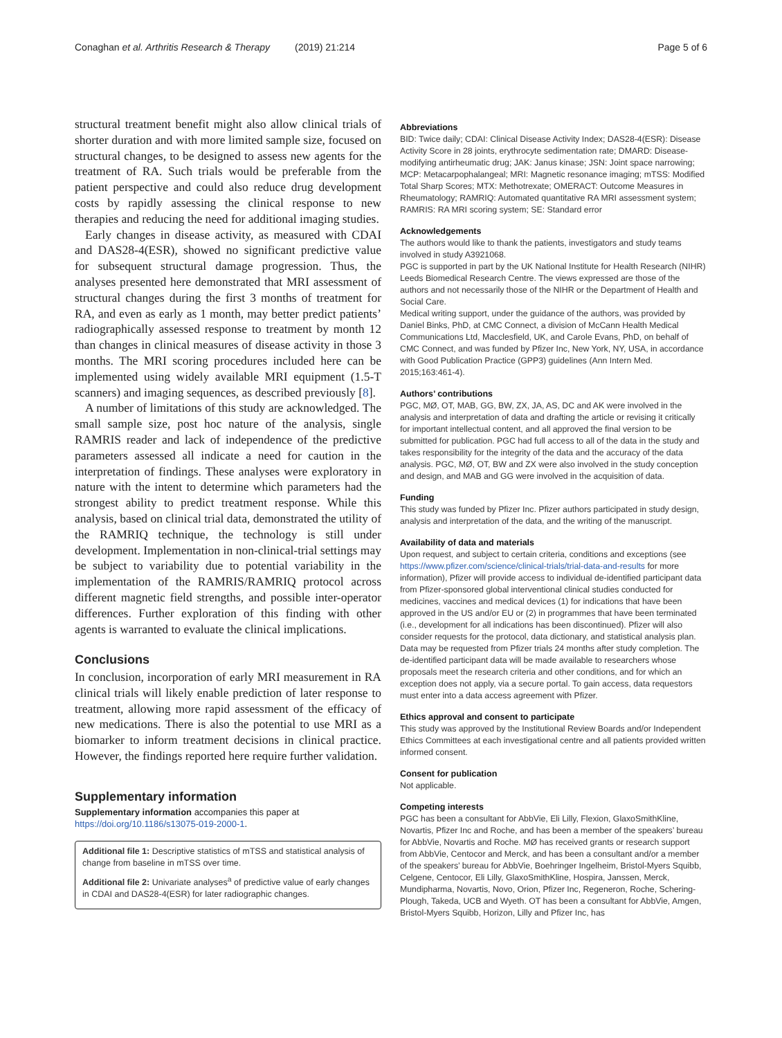Conaghan et al. Arthritis Research & Therapy (2019) 21:214
Page 5 of 6
structural treatment benefit might also allow clinical trials of shorter duration and with more limited sample size, focused on structural changes, to be designed to assess new agents for the treatment of RA. Such trials would be preferable from the patient perspective and could also reduce drug development costs by rapidly assessing the clinical response to new therapies and reducing the need for additional imaging studies.
Early changes in disease activity, as measured with CDAI and DAS28-4(ESR), showed no significant predictive value for subsequent structural damage progression. Thus, the analyses presented here demonstrated that MRI assessment of structural changes during the first 3 months of treatment for RA, and even as early as 1 month, may better predict patients’ radiographically assessed response to treatment by month 12 than changes in clinical measures of disease activity in those 3 months. The MRI scoring procedures included here can be implemented using widely available MRI equipment (1.5-T scanners) and imaging sequences, as described previously [8].
A number of limitations of this study are acknowledged. The small sample size, post hoc nature of the analysis, single RAMRIS reader and lack of independence of the predictive parameters assessed all indicate a need for caution in the interpretation of findings. These analyses were exploratory in nature with the intent to determine which parameters had the strongest ability to predict treatment response. While this analysis, based on clinical trial data, demonstrated the utility of the RAMRIQ technique, the technology is still under development. Implementation in non-clinical-trial settings may be subject to variability due to potential variability in the implementation of the RAMRIS/RAMRIQ protocol across different magnetic field strengths, and possible inter-operator differences. Further exploration of this finding with other agents is warranted to evaluate the clinical implications.
Conclusions
In conclusion, incorporation of early MRI measurement in RA clinical trials will likely enable prediction of later response to treatment, allowing more rapid assessment of the efficacy of new medications. There is also the potential to use MRI as a biomarker to inform treatment decisions in clinical practice. However, the findings reported here require further validation.
Supplementary information
Supplementary information accompanies this paper at https://doi.org/10.1186/s13075-019-2000-1.
Additional file 1: Descriptive statistics of mTSS and statistical analysis of change from baseline in mTSS over time.
Additional file 2: Univariate analyses<sup>a</sup> of predictive value of early changes in CDAI and DAS28-4(ESR) for later radiographic changes.
Abbreviations
BID: Twice daily; CDAI: Clinical Disease Activity Index; DAS28-4(ESR): Disease Activity Score in 28 joints, erythrocyte sedimentation rate; DMARD: Disease-modifying antirheumatic drug; JAK: Janus kinase; JSN: Joint space narrowing; MCP: Metacarpophalangeal; MRI: Magnetic resonance imaging; mTSS: Modified Total Sharp Scores; MTX: Methotrexate; OMERACT: Outcome Measures in Rheumatology; RAMRIQ: Automated quantitative RA MRI assessment system; RAMRIS: RA MRI scoring system; SE: Standard error
Acknowledgements
The authors would like to thank the patients, investigators and study teams involved in study A3921068.
PGC is supported in part by the UK National Institute for Health Research (NIHR) Leeds Biomedical Research Centre. The views expressed are those of the authors and not necessarily those of the NIHR or the Department of Health and Social Care.
Medical writing support, under the guidance of the authors, was provided by Daniel Binks, PhD, at CMC Connect, a division of McCann Health Medical Communications Ltd, Macclesfield, UK, and Carole Evans, PhD, on behalf of CMC Connect, and was funded by Pfizer Inc, New York, NY, USA, in accordance with Good Publication Practice (GPP3) guidelines (Ann Intern Med. 2015;163:461-4).
Authors’ contributions
PGC, MØ, OT, MAB, GG, BW, ZX, JA, AS, DC and AK were involved in the analysis and interpretation of data and drafting the article or revising it critically for important intellectual content, and all approved the final version to be submitted for publication. PGC had full access to all of the data in the study and takes responsibility for the integrity of the data and the accuracy of the data analysis. PGC, MØ, OT, BW and ZX were also involved in the study conception and design, and MAB and GG were involved in the acquisition of data.
Funding
This study was funded by Pfizer Inc. Pfizer authors participated in study design, analysis and interpretation of the data, and the writing of the manuscript.
Availability of data and materials
Upon request, and subject to certain criteria, conditions and exceptions (see https://www.pfizer.com/science/clinical-trials/trial-data-and-results for more information), Pfizer will provide access to individual de-identified participant data from Pfizer-sponsored global interventional clinical studies conducted for medicines, vaccines and medical devices (1) for indications that have been approved in the US and/or EU or (2) in programmes that have been terminated (i.e., development for all indications has been discontinued). Pfizer will also consider requests for the protocol, data dictionary, and statistical analysis plan. Data may be requested from Pfizer trials 24 months after study completion. The de-identified participant data will be made available to researchers whose proposals meet the research criteria and other conditions, and for which an exception does not apply, via a secure portal. To gain access, data requestors must enter into a data access agreement with Pfizer.
Ethics approval and consent to participate
This study was approved by the Institutional Review Boards and/or Independent Ethics Committees at each investigational centre and all patients provided written informed consent.
Consent for publication
Not applicable.
Competing interests
PGC has been a consultant for AbbVie, Eli Lilly, Flexion, GlaxoSmithKline, Novartis, Pfizer Inc and Roche, and has been a member of the speakers’ bureau for AbbVie, Novartis and Roche. MØ has received grants or research support from AbbVie, Centocor and Merck, and has been a consultant and/or a member of the speakers’ bureau for AbbVie, Boehringer Ingelheim, Bristol-Myers Squibb, Celgene, Centocor, Eli Lilly, GlaxoSmithKline, Hospira, Janssen, Merck, Mundipharma, Novartis, Novo, Orion, Pfizer Inc, Regeneron, Roche, Schering-Plough, Takeda, UCB and Wyeth. OT has been a consultant for AbbVie, Amgen, Bristol-Myers Squibb, Horizon, Lilly and Pfizer Inc, has